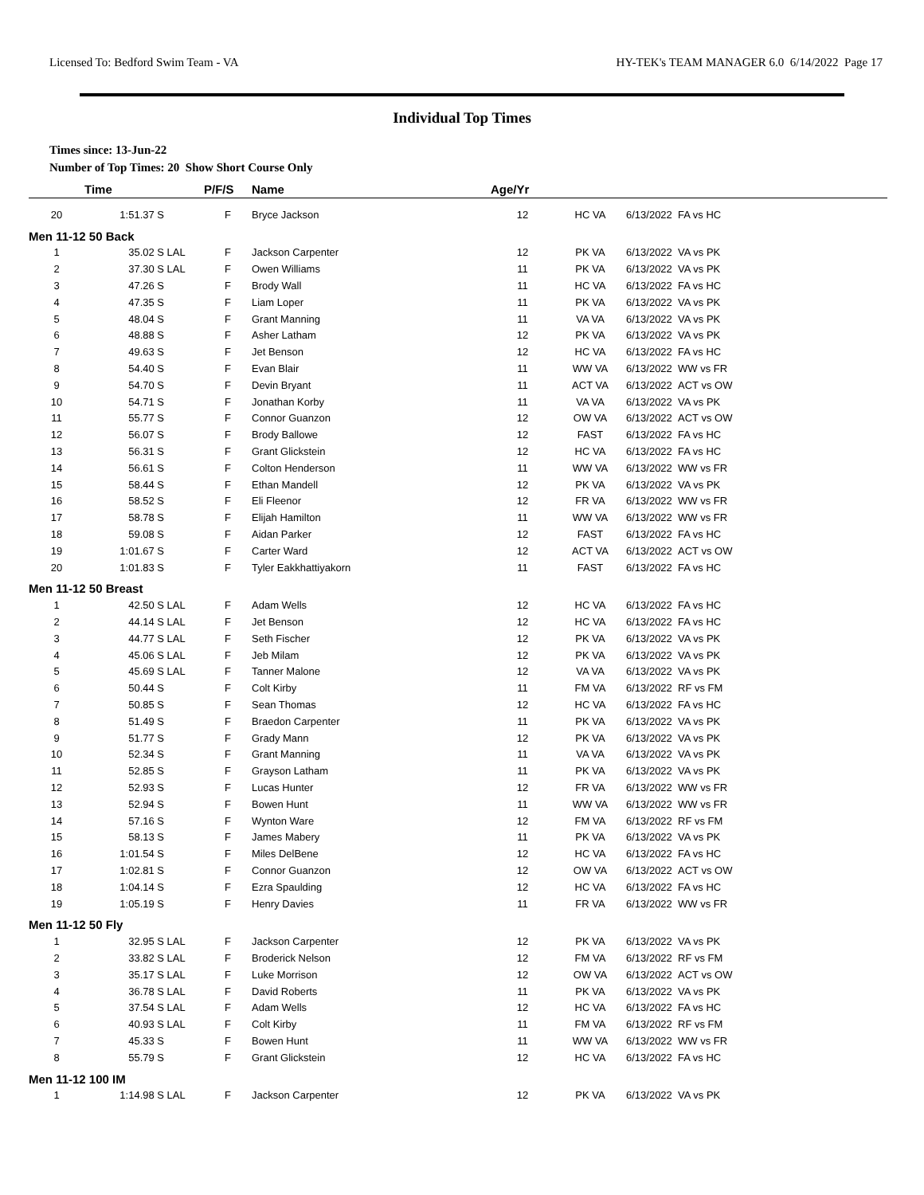Licensed To: Bedford Swim Team - VA HY-TEK's TEAM MANAGER 6.0 6/14/2022 Page 17
Individual Top Times
Times since: 13-Jun-22
Number of Top Times: 20 Show Short Course Only
| | Time | | P/F/S | Name | Age/Yr | | |
| --- | --- | --- | --- | --- | --- | --- | --- |
| 20 | 1:51.37 S | | F | Bryce Jackson | 12 | HC VA | 6/13/2022 FA vs HC |
| Men 11-12 50 Back | | | | | | | |
| 1 | 35.02 S | LAL | F | Jackson Carpenter | 12 | PK VA | 6/13/2022 VA vs PK |
| 2 | 37.30 S | LAL | F | Owen Williams | 11 | PK VA | 6/13/2022 VA vs PK |
| 3 | 47.26 S | | F | Brody Wall | 11 | HC VA | 6/13/2022 FA vs HC |
| 4 | 47.35 S | | F | Liam Loper | 11 | PK VA | 6/13/2022 VA vs PK |
| 5 | 48.04 S | | F | Grant Manning | 11 | VA VA | 6/13/2022 VA vs PK |
| 6 | 48.88 S | | F | Asher Latham | 12 | PK VA | 6/13/2022 VA vs PK |
| 7 | 49.63 S | | F | Jet Benson | 12 | HC VA | 6/13/2022 FA vs HC |
| 8 | 54.40 S | | F | Evan Blair | 11 | WW VA | 6/13/2022 WW vs FR |
| 9 | 54.70 S | | F | Devin Bryant | 11 | ACT VA | 6/13/2022 ACT vs OW |
| 10 | 54.71 S | | F | Jonathan Korby | 11 | VA VA | 6/13/2022 VA vs PK |
| 11 | 55.77 S | | F | Connor Guanzon | 12 | OW VA | 6/13/2022 ACT vs OW |
| 12 | 56.07 S | | F | Brody Ballowe | 12 | FAST | 6/13/2022 FA vs HC |
| 13 | 56.31 S | | F | Grant Glickstein | 12 | HC VA | 6/13/2022 FA vs HC |
| 14 | 56.61 S | | F | Colton Henderson | 11 | WW VA | 6/13/2022 WW vs FR |
| 15 | 58.44 S | | F | Ethan Mandell | 12 | PK VA | 6/13/2022 VA vs PK |
| 16 | 58.52 S | | F | Eli Fleenor | 12 | FR VA | 6/13/2022 WW vs FR |
| 17 | 58.78 S | | F | Elijah Hamilton | 11 | WW VA | 6/13/2022 WW vs FR |
| 18 | 59.08 S | | F | Aidan Parker | 12 | FAST | 6/13/2022 FA vs HC |
| 19 | 1:01.67 S | | F | Carter Ward | 12 | ACT VA | 6/13/2022 ACT vs OW |
| 20 | 1:01.83 S | | F | Tyler Eakkhattiyakorn | 11 | FAST | 6/13/2022 FA vs HC |
| Men 11-12 50 Breast | | | | | | | |
| 1 | 42.50 S | LAL | F | Adam Wells | 12 | HC VA | 6/13/2022 FA vs HC |
| 2 | 44.14 S | LAL | F | Jet Benson | 12 | HC VA | 6/13/2022 FA vs HC |
| 3 | 44.77 S | LAL | F | Seth Fischer | 12 | PK VA | 6/13/2022 VA vs PK |
| 4 | 45.06 S | LAL | F | Jeb Milam | 12 | PK VA | 6/13/2022 VA vs PK |
| 5 | 45.69 S | LAL | F | Tanner Malone | 12 | VA VA | 6/13/2022 VA vs PK |
| 6 | 50.44 S | | F | Colt Kirby | 11 | FM VA | 6/13/2022 RF vs FM |
| 7 | 50.85 S | | F | Sean Thomas | 12 | HC VA | 6/13/2022 FA vs HC |
| 8 | 51.49 S | | F | Braedon Carpenter | 11 | PK VA | 6/13/2022 VA vs PK |
| 9 | 51.77 S | | F | Grady Mann | 12 | PK VA | 6/13/2022 VA vs PK |
| 10 | 52.34 S | | F | Grant Manning | 11 | VA VA | 6/13/2022 VA vs PK |
| 11 | 52.85 S | | F | Grayson Latham | 11 | PK VA | 6/13/2022 VA vs PK |
| 12 | 52.93 S | | F | Lucas Hunter | 12 | FR VA | 6/13/2022 WW vs FR |
| 13 | 52.94 S | | F | Bowen Hunt | 11 | WW VA | 6/13/2022 WW vs FR |
| 14 | 57.16 S | | F | Wynton Ware | 12 | FM VA | 6/13/2022 RF vs FM |
| 15 | 58.13 S | | F | James Mabery | 11 | PK VA | 6/13/2022 VA vs PK |
| 16 | 1:01.54 S | | F | Miles DelBene | 12 | HC VA | 6/13/2022 FA vs HC |
| 17 | 1:02.81 S | | F | Connor Guanzon | 12 | OW VA | 6/13/2022 ACT vs OW |
| 18 | 1:04.14 S | | F | Ezra Spaulding | 12 | HC VA | 6/13/2022 FA vs HC |
| 19 | 1:05.19 S | | F | Henry Davies | 11 | FR VA | 6/13/2022 WW vs FR |
| Men 11-12 50 Fly | | | | | | | |
| 1 | 32.95 S | LAL | F | Jackson Carpenter | 12 | PK VA | 6/13/2022 VA vs PK |
| 2 | 33.82 S | LAL | F | Broderick Nelson | 12 | FM VA | 6/13/2022 RF vs FM |
| 3 | 35.17 S | LAL | F | Luke Morrison | 12 | OW VA | 6/13/2022 ACT vs OW |
| 4 | 36.78 S | LAL | F | David Roberts | 11 | PK VA | 6/13/2022 VA vs PK |
| 5 | 37.54 S | LAL | F | Adam Wells | 12 | HC VA | 6/13/2022 FA vs HC |
| 6 | 40.93 S | LAL | F | Colt Kirby | 11 | FM VA | 6/13/2022 RF vs FM |
| 7 | 45.33 S | | F | Bowen Hunt | 11 | WW VA | 6/13/2022 WW vs FR |
| 8 | 55.79 S | | F | Grant Glickstein | 12 | HC VA | 6/13/2022 FA vs HC |
| Men 11-12 100 IM | | | | | | | |
| 1 | 1:14.98 S | LAL | F | Jackson Carpenter | 12 | PK VA | 6/13/2022 VA vs PK |